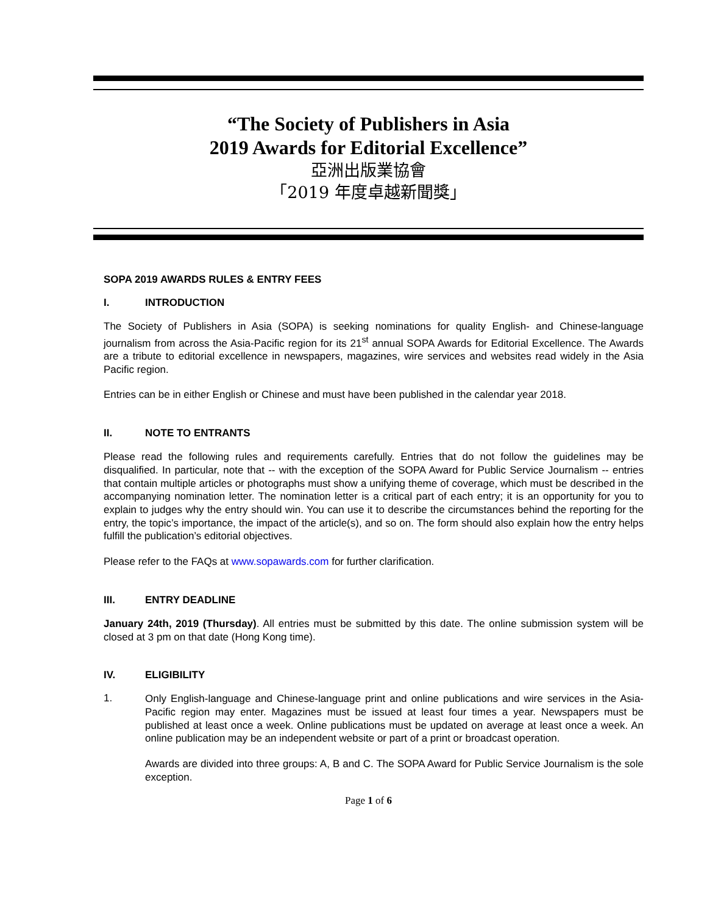“The Society of Publishers in Asia
2019 Awards for Editorial Excellence”
亞洲出版業協會
「2019 年度卓越新聞獎」
SOPA 2019 AWARDS RULES & ENTRY FEES
I. INTRODUCTION
The Society of Publishers in Asia (SOPA) is seeking nominations for quality English- and Chinese-language journalism from across the Asia-Pacific region for its 21<sup>st</sup> annual SOPA Awards for Editorial Excellence. The Awards are a tribute to editorial excellence in newspapers, magazines, wire services and websites read widely in the Asia Pacific region.
Entries can be in either English or Chinese and must have been published in the calendar year 2018.
II. NOTE TO ENTRANTS
Please read the following rules and requirements carefully. Entries that do not follow the guidelines may be disqualified. In particular, note that -- with the exception of the SOPA Award for Public Service Journalism -- entries that contain multiple articles or photographs must show a unifying theme of coverage, which must be described in the accompanying nomination letter. The nomination letter is a critical part of each entry; it is an opportunity for you to explain to judges why the entry should win. You can use it to describe the circumstances behind the reporting for the entry, the topic’s importance, the impact of the article(s), and so on. The form should also explain how the entry helps fulfill the publication’s editorial objectives.
Please refer to the FAQs at www.sopawards.com for further clarification.
III. ENTRY DEADLINE
January 24th, 2019 (Thursday). All entries must be submitted by this date. The online submission system will be closed at 3 pm on that date (Hong Kong time).
IV. ELIGIBILITY
1.
Only English-language and Chinese-language print and online publications and wire services in the Asia-Pacific region may enter. Magazines must be issued at least four times a year. Newspapers must be published at least once a week. Online publications must be updated on average at least once a week. An online publication may be an independent website or part of a print or broadcast operation.
Awards are divided into three groups: A, B and C. The SOPA Award for Public Service Journalism is the sole exception.
Page 1 of 6